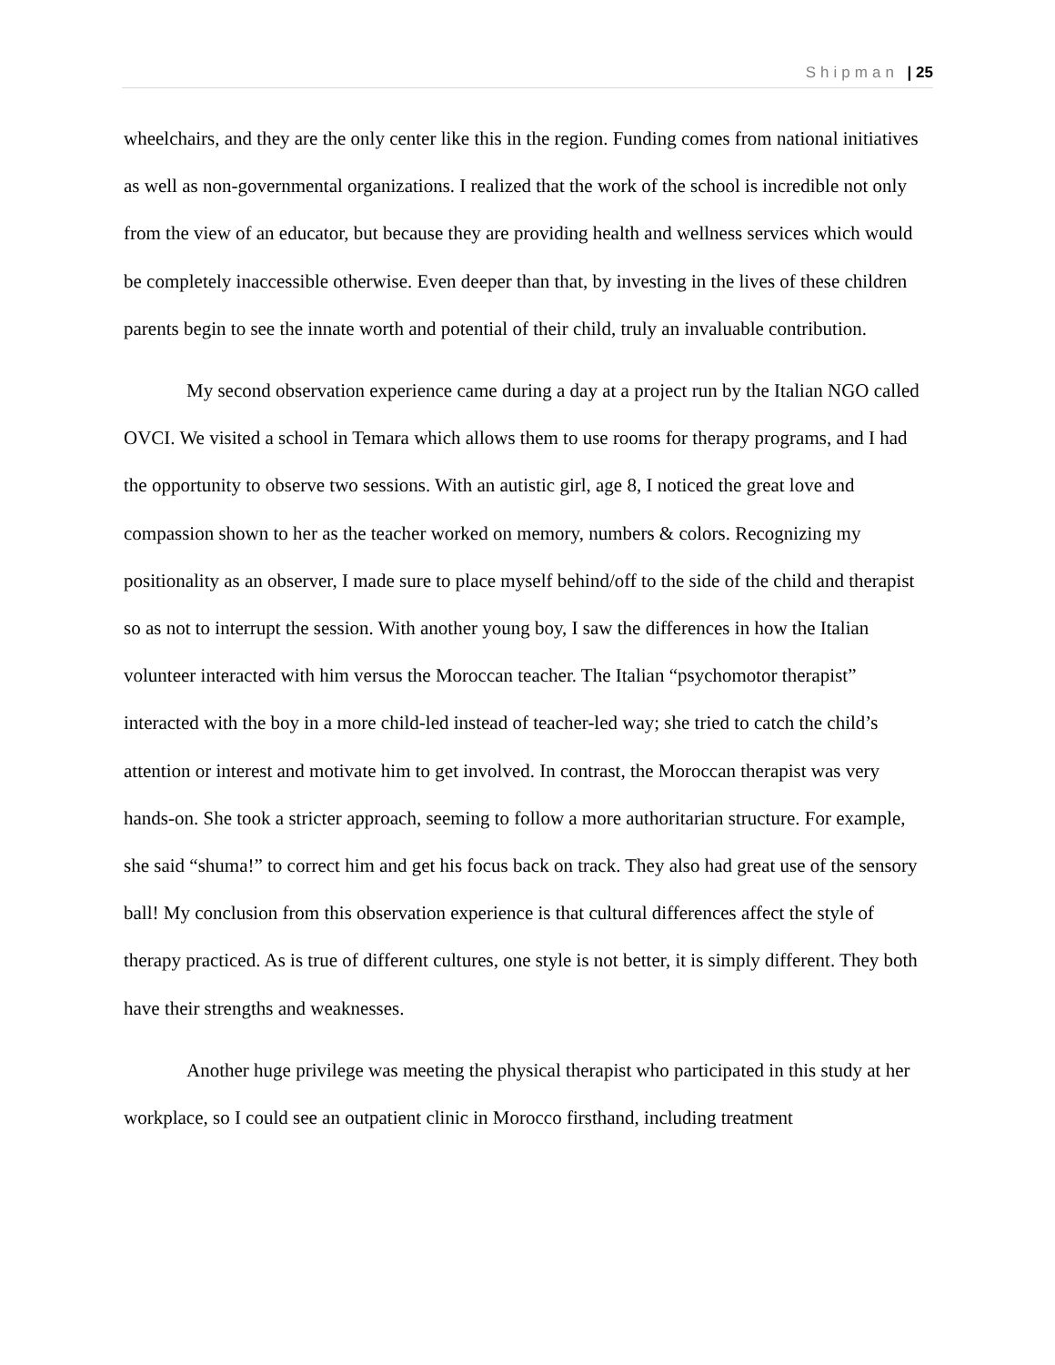Shipman | 25
wheelchairs, and they are the only center like this in the region. Funding comes from national initiatives as well as non-governmental organizations. I realized that the work of the school is incredible not only from the view of an educator, but because they are providing health and wellness services which would be completely inaccessible otherwise. Even deeper than that, by investing in the lives of these children parents begin to see the innate worth and potential of their child, truly an invaluable contribution.
My second observation experience came during a day at a project run by the Italian NGO called OVCI. We visited a school in Temara which allows them to use rooms for therapy programs, and I had the opportunity to observe two sessions. With an autistic girl, age 8, I noticed the great love and compassion shown to her as the teacher worked on memory, numbers & colors. Recognizing my positionality as an observer, I made sure to place myself behind/off to the side of the child and therapist so as not to interrupt the session. With another young boy, I saw the differences in how the Italian volunteer interacted with him versus the Moroccan teacher. The Italian “psychomotor therapist” interacted with the boy in a more child-led instead of teacher-led way; she tried to catch the child’s attention or interest and motivate him to get involved. In contrast, the Moroccan therapist was very hands-on. She took a stricter approach, seeming to follow a more authoritarian structure. For example, she said “shuma!” to correct him and get his focus back on track. They also had great use of the sensory ball! My conclusion from this observation experience is that cultural differences affect the style of therapy practiced. As is true of different cultures, one style is not better, it is simply different. They both have their strengths and weaknesses.
Another huge privilege was meeting the physical therapist who participated in this study at her workplace, so I could see an outpatient clinic in Morocco firsthand, including treatment